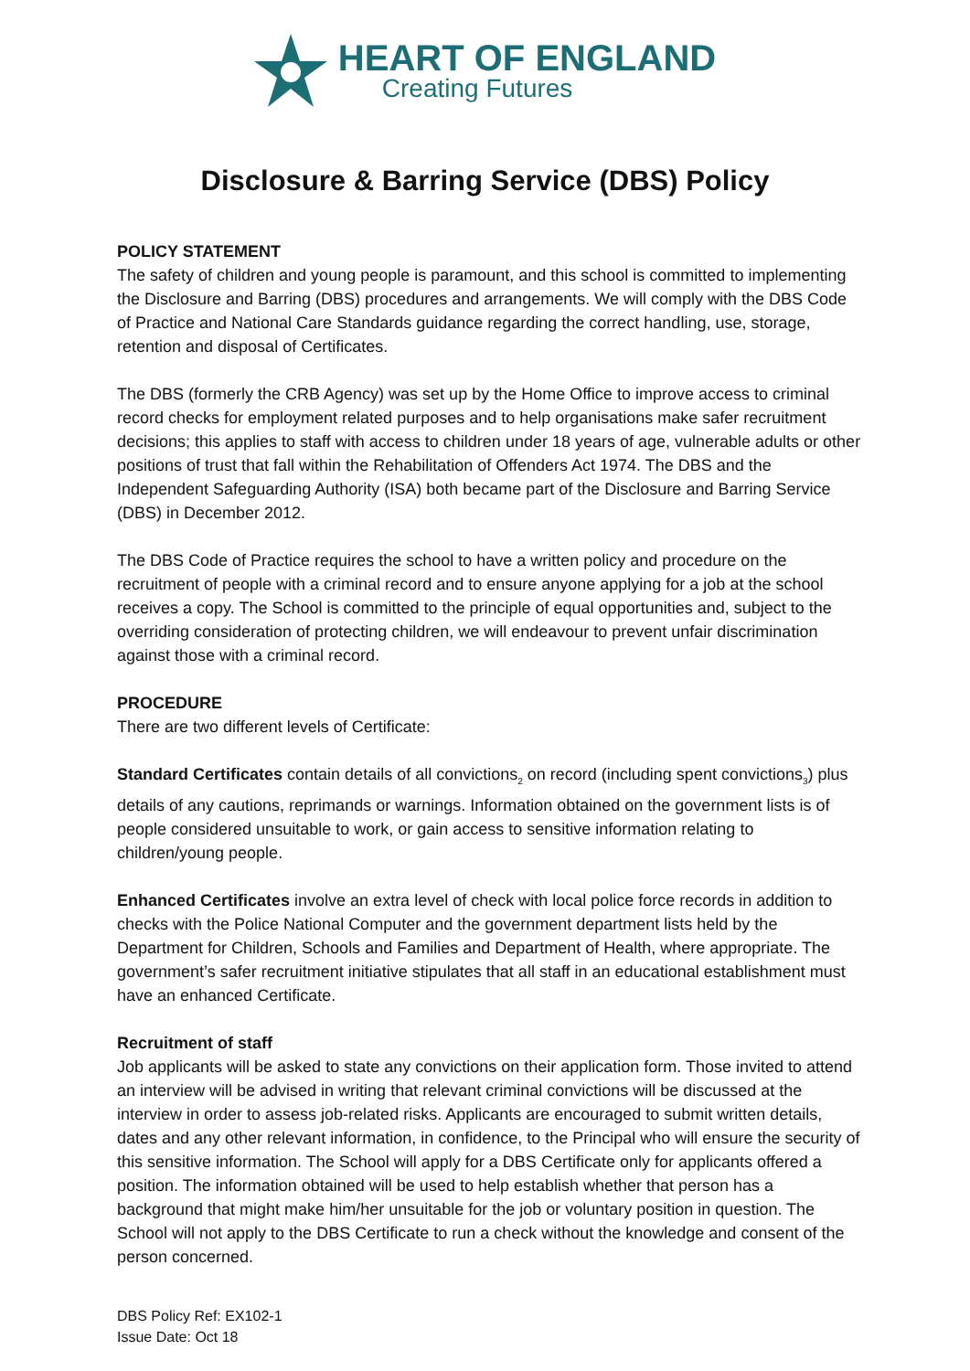HEART OF ENGLAND
Creating Futures
Disclosure & Barring Service (DBS) Policy
POLICY STATEMENT
The safety of children and young people is paramount, and this school is committed to implementing the Disclosure and Barring (DBS) procedures and arrangements. We will comply with the DBS Code of Practice and National Care Standards guidance regarding the correct handling, use, storage, retention and disposal of Certificates.
The DBS (formerly the CRB Agency) was set up by the Home Office to improve access to criminal record checks for employment related purposes and to help organisations make safer recruitment decisions; this applies to staff with access to children under 18 years of age, vulnerable adults or other positions of trust that fall within the Rehabilitation of Offenders Act 1974. The DBS and the Independent Safeguarding Authority (ISA) both became part of the Disclosure and Barring Service (DBS) in December 2012.
The DBS Code of Practice requires the school to have a written policy and procedure on the recruitment of people with a criminal record and to ensure anyone applying for a job at the school receives a copy. The School is committed to the principle of equal opportunities and, subject to the overriding consideration of protecting children, we will endeavour to prevent unfair discrimination against those with a criminal record.
PROCEDURE
There are two different levels of Certificate:
Standard Certificates contain details of all convictions<sub>2</sub> on record (including spent convictions<sub>3</sub>) plus details of any cautions, reprimands or warnings. Information obtained on the government lists is of people considered unsuitable to work, or gain access to sensitive information relating to children/young people.
Enhanced Certificates involve an extra level of check with local police force records in addition to checks with the Police National Computer and the government department lists held by the Department for Children, Schools and Families and Department of Health, where appropriate. The government’s safer recruitment initiative stipulates that all staff in an educational establishment must have an enhanced Certificate.
Recruitment of staff
Job applicants will be asked to state any convictions on their application form. Those invited to attend an interview will be advised in writing that relevant criminal convictions will be discussed at the interview in order to assess job-related risks. Applicants are encouraged to submit written details, dates and any other relevant information, in confidence, to the Principal who will ensure the security of this sensitive information. The School will apply for a DBS Certificate only for applicants offered a position. The information obtained will be used to help establish whether that person has a background that might make him/her unsuitable for the job or voluntary position in question. The School will not apply to the DBS Certificate to run a check without the knowledge and consent of the person concerned.
DBS Policy Ref: EX102-1
Issue Date: Oct 18